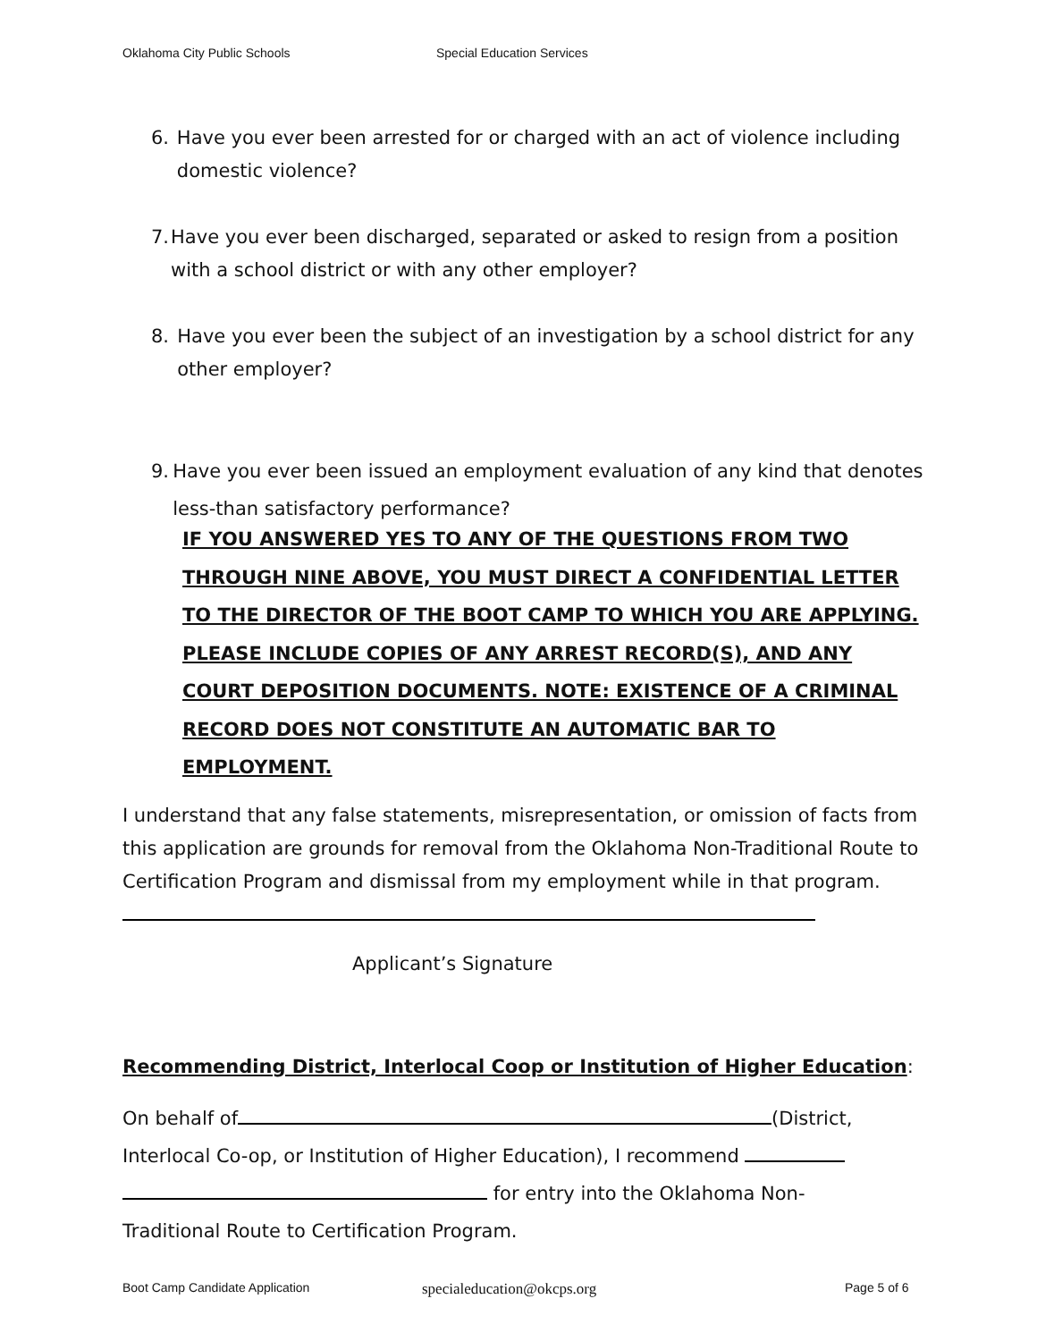Oklahoma City Public Schools Special Education Services
6. Have you ever been arrested for or charged with an act of violence including domestic violence?
7. Have you ever been discharged, separated or asked to resign from a position with a school district or with any other employer?
8. Have you ever been the subject of an investigation by a school district for any other employer?
9. Have you ever been issued an employment evaluation of any kind that denotes less-than satisfactory performance?
IF YOU ANSWERED YES TO ANY OF THE QUESTIONS FROM TWO THROUGH NINE ABOVE, YOU MUST DIRECT A CONFIDENTIAL LETTER TO THE DIRECTOR OF THE BOOT CAMP TO WHICH YOU ARE APPLYING. PLEASE INCLUDE COPIES OF ANY ARREST RECORD(S), AND ANY COURT DEPOSITION DOCUMENTS. NOTE: EXISTENCE OF A CRIMINAL RECORD DOES NOT CONSTITUTE AN AUTOMATIC BAR TO EMPLOYMENT.
I understand that any false statements, misrepresentation, or omission of facts from this application are grounds for removal from the Oklahoma Non-Traditional Route to Certification Program and dismissal from my employment while in that program.
Applicant’s Signature
Recommending District, Interlocal Coop or Institution of Higher Education
:
On behalf of (District, Interlocal Co-op, or Institution of Higher Education), I recommend
for entry into the Oklahoma Non-
Traditional Route to Certification Program.
Boot Camp Candidate Application specialeducation@okcps.org Page 5 of 6